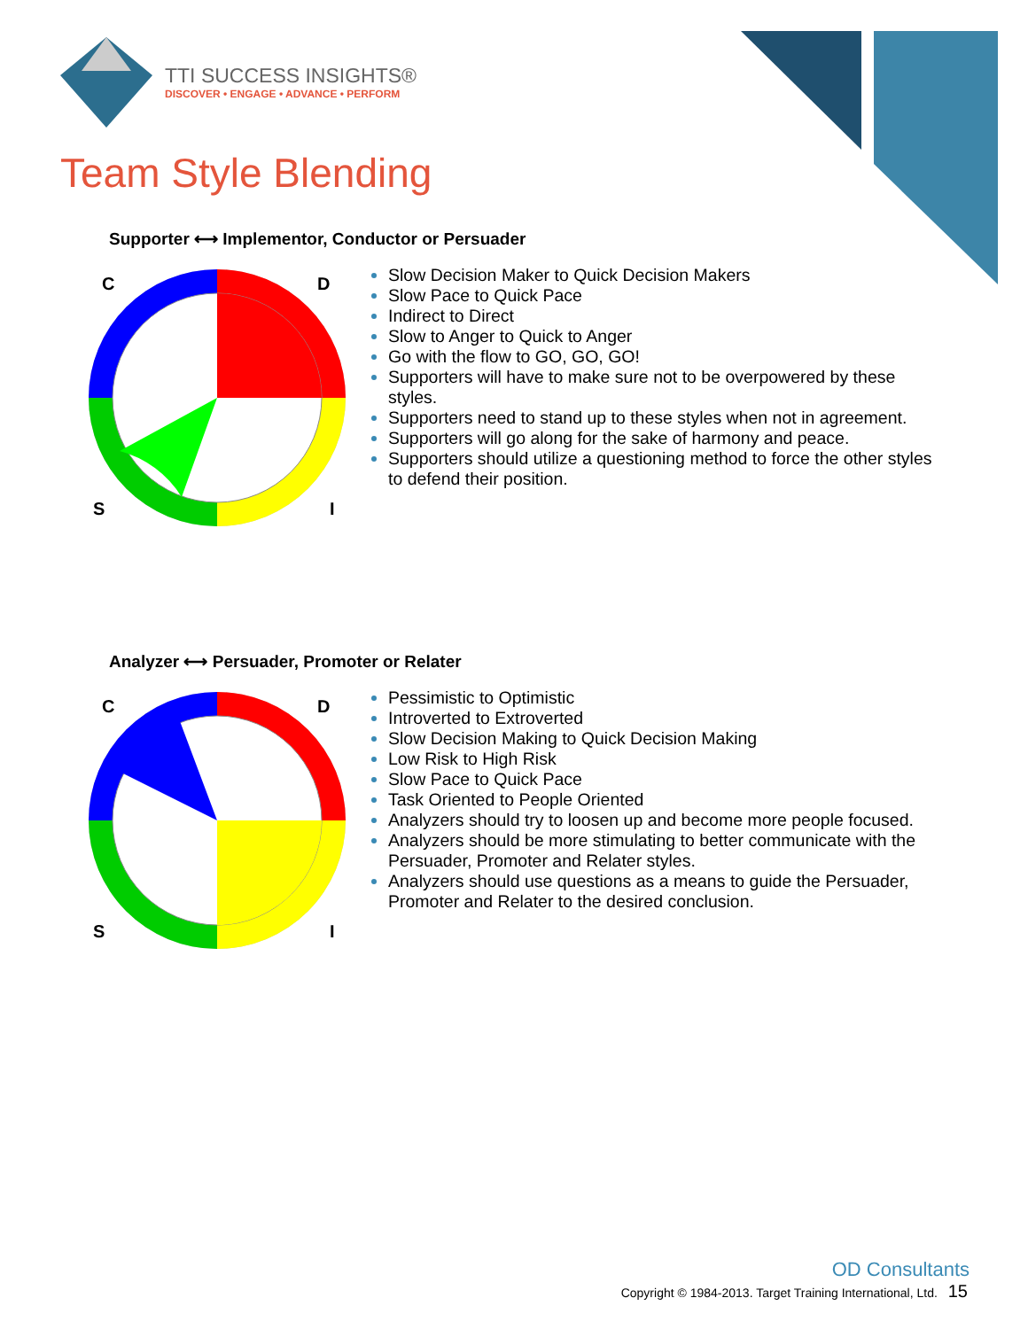TTI SUCCESS INSIGHTS®
DISCOVER • ENGAGE • ADVANCE • PERFORM
Team Style Blending
Supporter ⟷ Implementor, Conductor or Persuader
C
D
S
I
Slow Decision Maker to Quick Decision Makers
Slow Pace to Quick Pace
Indirect to Direct
Slow to Anger to Quick to Anger
Go with the flow to GO, GO, GO!
Supporters will have to make sure not to be overpowered by these styles.
Supporters need to stand up to these styles when not in agreement.
Supporters will go along for the sake of harmony and peace.
Supporters should utilize a questioning method to force the other styles to defend their position.
Analyzer ⟷ Persuader, Promoter or Relater
C
D
S
I
Pessimistic to Optimistic
Introverted to Extroverted
Slow Decision Making to Quick Decision Making
Low Risk to High Risk
Slow Pace to Quick Pace
Task Oriented to People Oriented
Analyzers should try to loosen up and become more people focused.
Analyzers should be more stimulating to better communicate with the Persuader, Promoter and Relater styles.
Analyzers should use questions as a means to guide the Persuader, Promoter and Relater to the desired conclusion.
OD Consultants
Copyright © 1984-2013. Target Training International, Ltd. 15